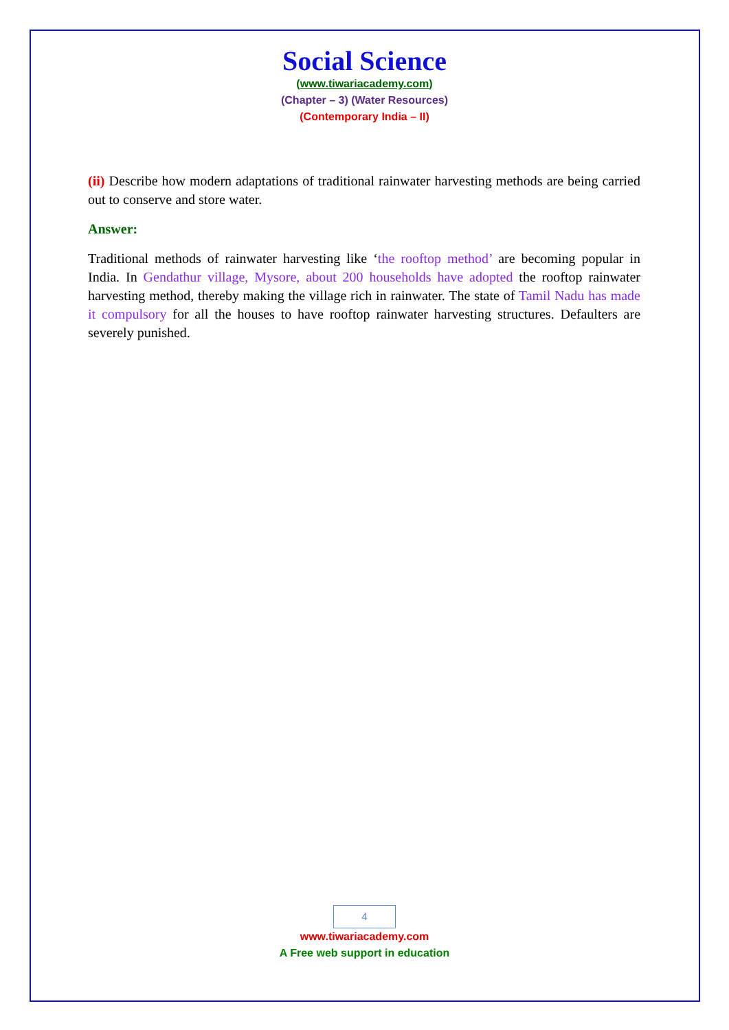Social Science
(www.tiwariacademy.com)
(Chapter – 3) (Water Resources)
(Contemporary India – II)
(ii) Describe how modern adaptations of traditional rainwater harvesting methods are being carried out to conserve and store water.
Answer:
Traditional methods of rainwater harvesting like ‘the rooftop method’ are becoming popular in India. In Gendathur village, Mysore, about 200 households have adopted the rooftop rainwater harvesting method, thereby making the village rich in rainwater. The state of Tamil Nadu has made it compulsory for all the houses to have rooftop rainwater harvesting structures. Defaulters are severely punished.
4
www.tiwariacademy.com
A Free web support in education